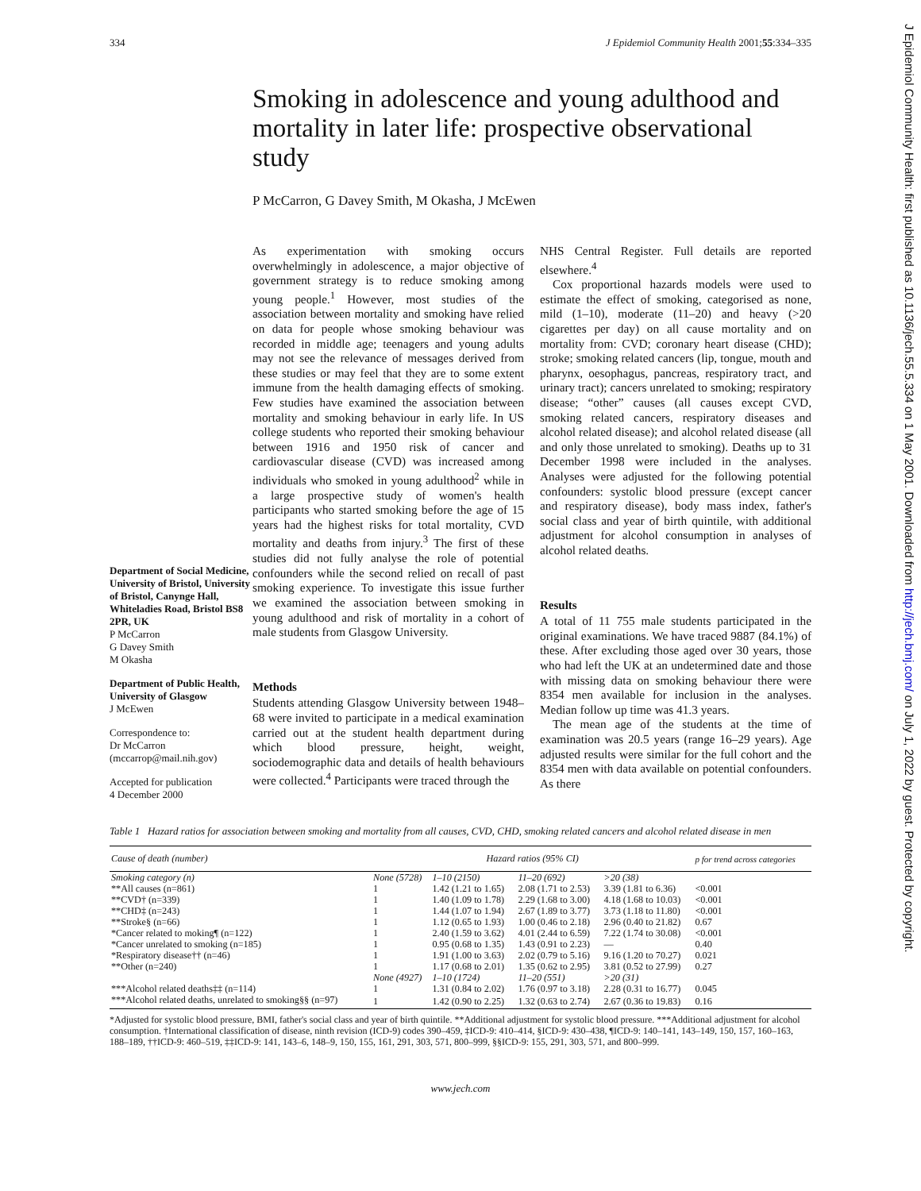334 J Epidemiol Community Health 2001;55:334–335
J Epidemiol Community Health: first published as 10.1136/jech.55.5.334 on 1 May 2001. Downloaded from http://jech.bmj.com/ on July 1, 2022 by guest. Protected by copyright.
Smoking in adolescence and young adulthood and mortality in later life: prospective observational study
P McCarron, G Davey Smith, M Okasha, J McEwen
Department of Social Medicine, University of Bristol, University of Bristol, Canynge Hall, Whiteladies Road, Bristol BS8 2PR, UK
P McCarron
G Davey Smith
M Okasha
Department of Public Health, University of Glasgow
J McEwen
Correspondence to:
Dr McCarron
(mccarrop@mail.nih.gov)
Accepted for publication
4 December 2000
As experimentation with smoking occurs overwhelmingly in adolescence, a major objective of government strategy is to reduce smoking among young people.<sup>1</sup> However, most studies of the association between mortality and smoking have relied on data for people whose smoking behaviour was recorded in middle age; teenagers and young adults may not see the relevance of messages derived from these studies or may feel that they are to some extent immune from the health damaging effects of smoking. Few studies have examined the association between mortality and smoking behaviour in early life. In US college students who reported their smoking behaviour between 1916 and 1950 risk of cancer and cardiovascular disease (CVD) was increased among individuals who smoked in young adulthood<sup>2</sup> while in a large prospective study of women's health participants who started smoking before the age of 15 years had the highest risks for total mortality, CVD mortality and deaths from injury.<sup>3</sup> The first of these studies did not fully analyse the role of potential confounders while the second relied on recall of past smoking experience. To investigate this issue further we examined the association between smoking in young adulthood and risk of mortality in a cohort of male students from Glasgow University.
Methods
Students attending Glasgow University between 1948–68 were invited to participate in a medical examination carried out at the student health department during which blood pressure, height, weight, sociodemographic data and details of health behaviours were collected.<sup>4</sup> Participants were traced through the
NHS Central Register. Full details are reported elsewhere.<sup>4</sup>
Cox proportional hazards models were used to estimate the effect of smoking, categorised as none, mild (1–10), moderate (11–20) and heavy (>20 cigarettes per day) on all cause mortality and on mortality from: CVD; coronary heart disease (CHD); stroke; smoking related cancers (lip, tongue, mouth and pharynx, oesophagus, pancreas, respiratory tract, and urinary tract); cancers unrelated to smoking; respiratory disease; “other” causes (all causes except CVD, smoking related cancers, respiratory diseases and alcohol related disease); and alcohol related disease (all and only those unrelated to smoking). Deaths up to 31 December 1998 were included in the analyses. Analyses were adjusted for the following potential confounders: systolic blood pressure (except cancer and respiratory disease), body mass index, father's social class and year of birth quintile, with additional adjustment for alcohol consumption in analyses of alcohol related deaths.
Results
A total of 11 755 male students participated in the original examinations. We have traced 9887 (84.1%) of these. After excluding those aged over 30 years, those who had left the UK at an undetermined date and those with missing data on smoking behaviour there were 8354 men available for inclusion in the analyses. Median follow up time was 41.3 years.
The mean age of the students at the time of examination was 20.5 years (range 16–29 years). Age adjusted results were similar for the full cohort and the 8354 men with data available on potential confounders. As there
Table 1 Hazard ratios for association between smoking and mortality from all causes, CVD, CHD, smoking related cancers and alcohol related disease in men
| Cause of death (number) | Hazard ratios (95% CI) | | | | p for trend across categories |
| --- | --- | --- | --- | --- | --- |
| Smoking category (n) | None (5728) | 1–10 (2150) | 11–20 (692) | >20 (38) | |
| **All causes (n=861) | 1 | 1.42 (1.21 to 1.65) | 2.08 (1.71 to 2.53) | 3.39 (1.81 to 6.36) | <0.001 |
| **CVD† (n=339) | 1 | 1.40 (1.09 to 1.78) | 2.29 (1.68 to 3.00) | 4.18 (1.68 to 10.03) | <0.001 |
| **CHD‡ (n=243) | 1 | 1.44 (1.07 to 1.94) | 2.67 (1.89 to 3.77) | 3.73 (1.18 to 11.80) | <0.001 |
| **Stroke§ (n=66) | 1 | 1.12 (0.65 to 1.93) | 1.00 (0.46 to 2.18) | 2.96 (0.40 to 21.82) | 0.67 |
| *Cancer related to moking¶ (n=122) | 1 | 2.40 (1.59 to 3.62) | 4.01 (2.44 to 6.59) | 7.22 (1.74 to 30.08) | <0.001 |
| *Cancer unrelated to smoking (n=185) | 1 | 0.95 (0.68 to 1.35) | 1.43 (0.91 to 2.23) | — | 0.40 |
| *Respiratory disease†† (n=46) | 1 | 1.91 (1.00 to 3.63) | 2.02 (0.79 to 5.16) | 9.16 (1.20 to 70.27) | 0.021 |
| **Other (n=240) | 1 | 1.17 (0.68 to 2.01) | 1.35 (0.62 to 2.95) | 3.81 (0.52 to 27.99) | 0.27 |
| | None (4927) | 1–10 (1724) | 11–20 (551) | >20 (31) | |
| ***Alcohol related deaths‡‡ (n=114) | 1 | 1.31 (0.84 to 2.02) | 1.76 (0.97 to 3.18) | 2.28 (0.31 to 16.77) | 0.045 |
| ***Alcohol related deaths, unrelated to smoking§§ (n=97) | 1 | 1.42 (0.90 to 2.25) | 1.32 (0.63 to 2.74) | 2.67 (0.36 to 19.83) | 0.16 |
*Adjusted for systolic blood pressure, BMI, father's social class and year of birth quintile. **Additional adjustment for systolic blood pressure. ***Additional adjustment for alcohol consumption. †International classification of disease, ninth revision (ICD-9) codes 390–459, ‡ICD-9: 410–414, §ICD-9: 430–438, ¶ICD-9: 140–141, 143–149, 150, 157, 160–163, 188–189, ††ICD-9: 460–519, ‡‡ICD-9: 141, 143–6, 148–9, 150, 155, 161, 291, 303, 571, 800–999, §§ICD-9: 155, 291, 303, 571, and 800–999.
www.jech.com